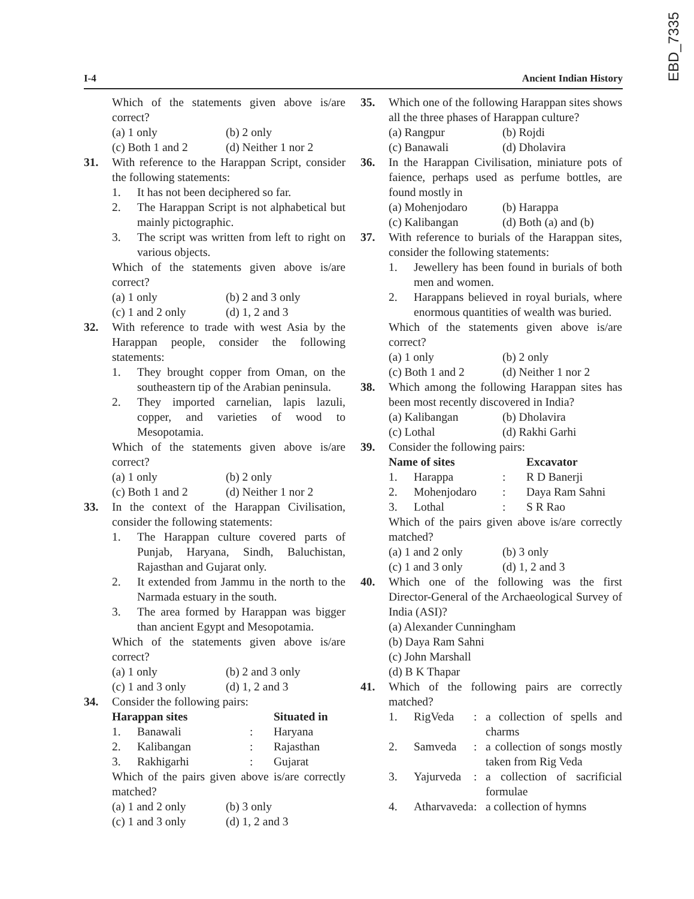EBD_7335
I-4 Ancient Indian History
Which of the statements given above is/are correct?
(a) 1 only (b) 2 only
(c) Both 1 and 2 (d) Neither 1 nor 2
31. With reference to the Harappan Script, consider the following statements:
1. It has not been deciphered so far.
2. The Harappan Script is not alphabetical but mainly pictographic.
3. The script was written from left to right on various objects.
Which of the statements given above is/are correct?
(a) 1 only (b) 2 and 3 only
(c) 1 and 2 only (d) 1, 2 and 3
32. With reference to trade with west Asia by the Harappan people, consider the following statements:
1. They brought copper from Oman, on the southeastern tip of the Arabian peninsula.
2. They imported carnelian, lapis lazuli, copper, and varieties of wood to Mesopotamia.
Which of the statements given above is/are correct?
(a) 1 only (b) 2 only
(c) Both 1 and 2 (d) Neither 1 nor 2
33. In the context of the Harappan Civilisation, consider the following statements:
1. The Harappan culture covered parts of Punjab, Haryana, Sindh, Baluchistan, Rajasthan and Gujarat only.
2. It extended from Jammu in the north to the Narmada estuary in the south.
3. The area formed by Harappan was bigger than ancient Egypt and Mesopotamia.
Which of the statements given above is/are correct?
(a) 1 only (b) 2 and 3 only
(c) 1 and 3 only (d) 1, 2 and 3
34. Consider the following pairs:
| Harappan sites | | | Situated in |
| 1. | Banawali | : | Haryana |
| 2. | Kalibangan | : | Rajasthan |
| 3. | Rakhigarhi | : | Gujarat |
Which of the pairs given above is/are correctly matched?
(a) 1 and 2 only (b) 3 only
(c) 1 and 3 only (d) 1, 2 and 3
35. Which one of the following Harappan sites shows all the three phases of Harappan culture?
(a) Rangpur (b) Rojdi
(c) Banawali (d) Dholavira
36. In the Harappan Civilisation, miniature pots of faience, perhaps used as perfume bottles, are found mostly in
(a) Mohenjodaro (b) Harappa
(c) Kalibangan (d) Both (a) and (b)
37. With reference to burials of the Harappan sites, consider the following statements:
1. Jewellery has been found in burials of both men and women.
2. Harappans believed in royal burials, where enormous quantities of wealth was buried.
Which of the statements given above is/are correct?
(a) 1 only (b) 2 only
(c) Both 1 and 2 (d) Neither 1 nor 2
38. Which among the following Harappan sites has been most recently discovered in India?
(a) Kalibangan (b) Dholavira
(c) Lothal (d) Rakhi Garhi
39. Consider the following pairs:
| Name of sites | | | Excavator |
| 1. | Harappa | : | R D Banerji |
| 2. | Mohenjodaro | : | Daya Ram Sahni |
| 3. | Lothal | : | S R Rao |
Which of the pairs given above is/are correctly matched?
(a) 1 and 2 only (b) 3 only
(c) 1 and 3 only (d) 1, 2 and 3
40. Which one of the following was the first Director-General of the Archaeological Survey of India (ASI)?
(a) Alexander Cunningham
(b) Daya Ram Sahni
(c) John Marshall
(d) B K Thapar
41. Which of the following pairs are correctly matched?
| 1. | RigVeda | : | a collection of spells and charms |
| 2. | Samveda | : | a collection of songs mostly taken from Rig Veda |
| 3. | Yajurveda | : | a collection of sacrificial formulae |
| 4. | Atharvaveda | : | a collection of hymns |